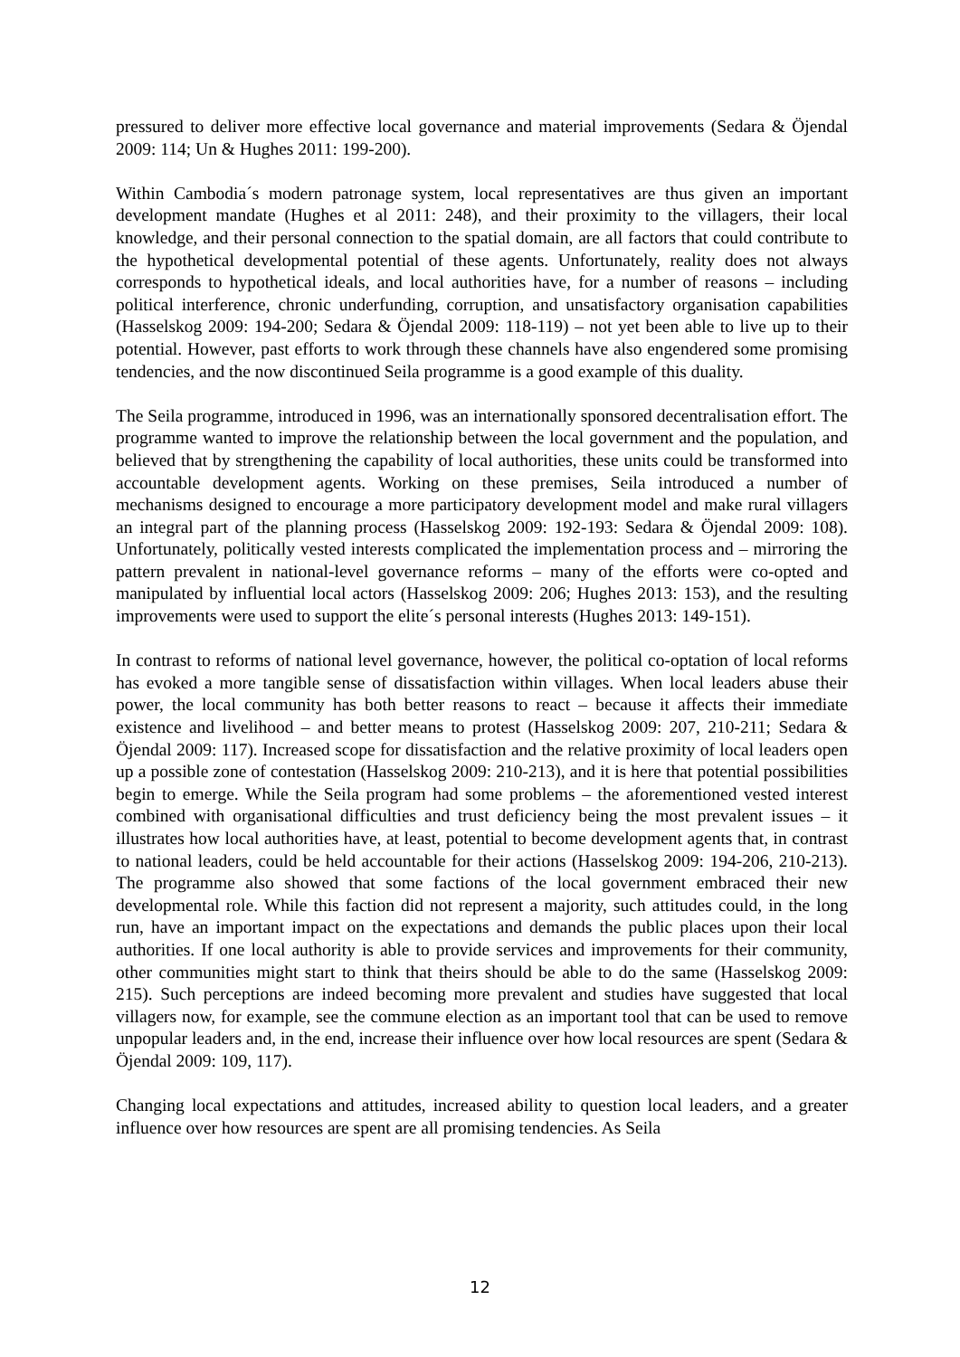pressured to deliver more effective local governance and material improvements (Sedara & Öjendal 2009: 114; Un & Hughes 2011: 199-200).
Within Cambodia´s modern patronage system, local representatives are thus given an important development mandate (Hughes et al 2011: 248), and their proximity to the villagers, their local knowledge, and their personal connection to the spatial domain, are all factors that could contribute to the hypothetical developmental potential of these agents. Unfortunately, reality does not always corresponds to hypothetical ideals, and local authorities have, for a number of reasons – including political interference, chronic underfunding, corruption, and unsatisfactory organisation capabilities (Hasselskog 2009: 194-200; Sedara & Öjendal 2009: 118-119) – not yet been able to live up to their potential. However, past efforts to work through these channels have also engendered some promising tendencies, and the now discontinued Seila programme is a good example of this duality.
The Seila programme, introduced in 1996, was an internationally sponsored decentralisation effort. The programme wanted to improve the relationship between the local government and the population, and believed that by strengthening the capability of local authorities, these units could be transformed into accountable development agents. Working on these premises, Seila introduced a number of mechanisms designed to encourage a more participatory development model and make rural villagers an integral part of the planning process (Hasselskog 2009: 192-193: Sedara & Öjendal 2009: 108). Unfortunately, politically vested interests complicated the implementation process and – mirroring the pattern prevalent in national-level governance reforms – many of the efforts were co-opted and manipulated by influential local actors (Hasselskog 2009: 206; Hughes 2013: 153), and the resulting improvements were used to support the elite´s personal interests (Hughes 2013: 149-151).
In contrast to reforms of national level governance, however, the political co-optation of local reforms has evoked a more tangible sense of dissatisfaction within villages. When local leaders abuse their power, the local community has both better reasons to react – because it affects their immediate existence and livelihood – and better means to protest (Hasselskog 2009: 207, 210-211; Sedara & Öjendal 2009: 117). Increased scope for dissatisfaction and the relative proximity of local leaders open up a possible zone of contestation (Hasselskog 2009: 210-213), and it is here that potential possibilities begin to emerge. While the Seila program had some problems – the aforementioned vested interest combined with organisational difficulties and trust deficiency being the most prevalent issues – it illustrates how local authorities have, at least, potential to become development agents that, in contrast to national leaders, could be held accountable for their actions (Hasselskog 2009: 194-206, 210-213). The programme also showed that some factions of the local government embraced their new developmental role. While this faction did not represent a majority, such attitudes could, in the long run, have an important impact on the expectations and demands the public places upon their local authorities. If one local authority is able to provide services and improvements for their community, other communities might start to think that theirs should be able to do the same (Hasselskog 2009: 215). Such perceptions are indeed becoming more prevalent and studies have suggested that local villagers now, for example, see the commune election as an important tool that can be used to remove unpopular leaders and, in the end, increase their influence over how local resources are spent (Sedara & Öjendal 2009: 109, 117).
Changing local expectations and attitudes, increased ability to question local leaders, and a greater influence over how resources are spent are all promising tendencies. As Seila
12